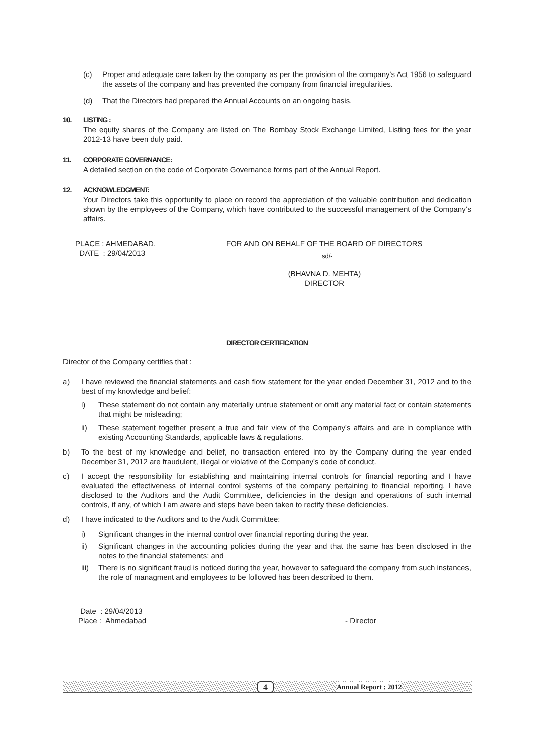(c) Proper and adequate care taken by the company as per the provision of the company's Act 1956 to safeguard the assets of the company and has prevented the company from financial irregularities.
(d) That the Directors had prepared the Annual Accounts on an ongoing basis.
10. LISTING :
The equity shares of the Company are listed on The Bombay Stock Exchange Limited, Listing fees for the year 2012-13 have been duly paid.
11. CORPORATE GOVERNANCE:
A detailed section on the code of Corporate Governance forms part of the Annual Report.
12. ACKNOWLEDGMENT:
Your Directors take this opportunity to place on record the appreciation of the valuable contribution and dedication shown by the employees of the Company, which have contributed to the successful management of the Company's affairs.
PLACE : AHMEDABAD.
DATE : 29/04/2013
FOR AND ON BEHALF OF THE BOARD OF DIRECTORS
sd/-
(BHAVNA D. MEHTA)
DIRECTOR
DIRECTOR CERTIFICATION
Director of the Company certifies that :
a) I have reviewed the financial statements and cash flow statement for the year ended December 31, 2012 and to the best of my knowledge and belief:
i) These statement do not contain any materially untrue statement or omit any material fact or contain statements that might be misleading;
ii) These statement together present a true and fair view of the Company's affairs and are in compliance with existing Accounting Standards, applicable laws & regulations.
b) To the best of my knowledge and belief, no transaction entered into by the Company during the year ended December 31, 2012 are fraudulent, illegal or violative of the Company's code of conduct.
c) I accept the responsibility for establishing and maintaining internal controls for financial reporting and I have evaluated the effectiveness of internal control systems of the company pertaining to financial reporting. I have disclosed to the Auditors and the Audit Committee, deficiencies in the design and operations of such internal controls, if any, of which I am aware and steps have been taken to rectify these deficiencies.
d) I have indicated to the Auditors and to the Audit Committee:
i) Significant changes in the internal control over financial reporting during the year.
ii) Significant changes in the accounting policies during the year and that the same has been disclosed in the notes to the financial statements; and
iii)
There is no significant fraud is noticed during the year, however to safeguard the company from such instances, the role of managment and employees to be followed has been described to them.
Date : 29/04/2013
Place : Ahmedabad - Director
4 Annual Report : 2012